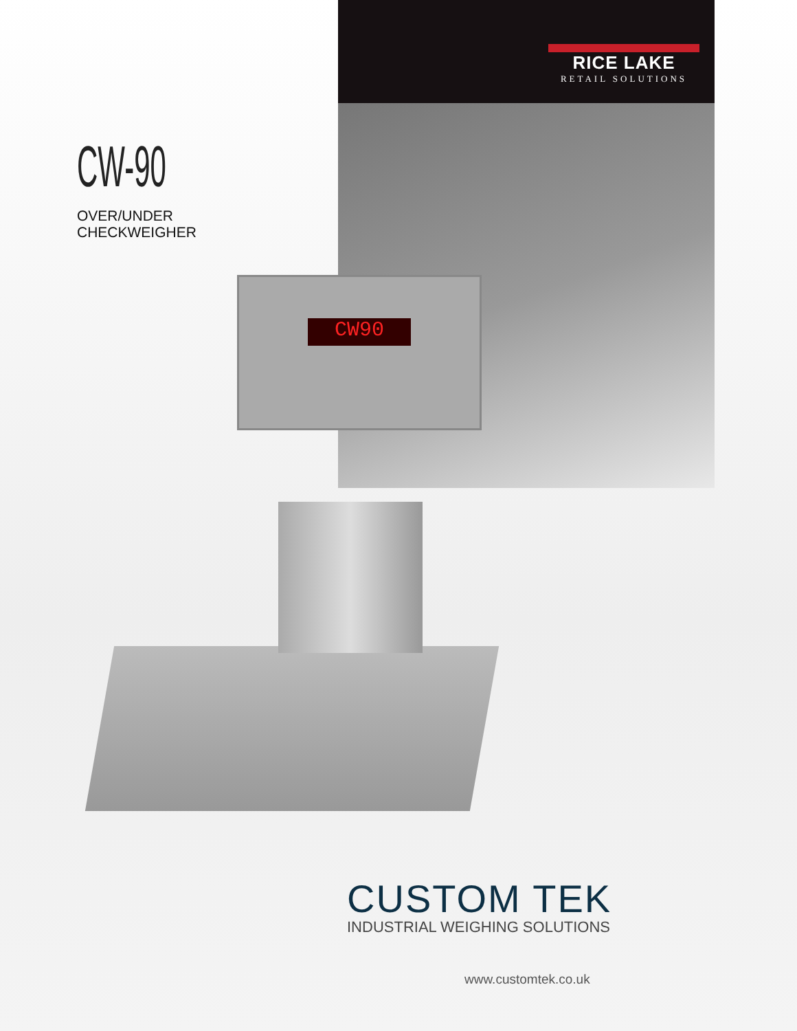RICE LAKE
RETAIL SOLUTIONS
CW-90
OVER/UNDER
CHECKWEIGHER
CW90
CUSTOM TEK
INDUSTRIAL WEIGHING SOLUTIONS
www.customtek.co.uk